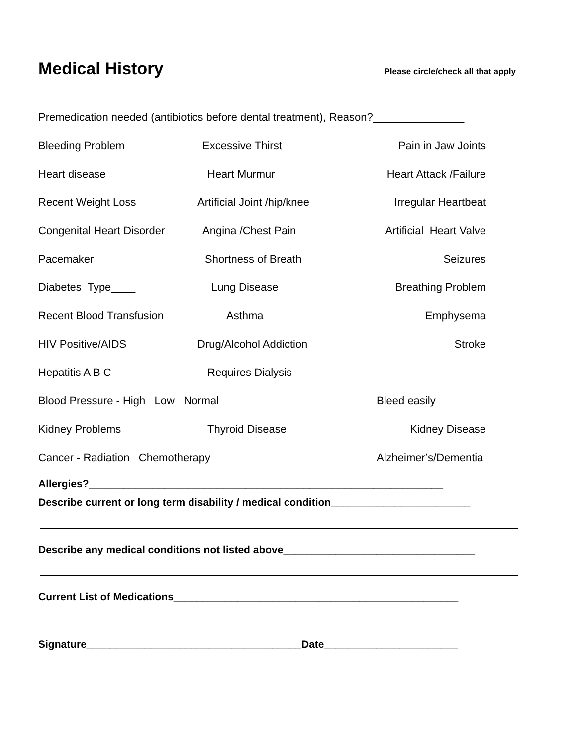Medical History
Please circle/check all that apply
Premedication needed (antibiotics before dental treatment), Reason?_______________
Bleeding Problem
Excessive Thirst
Pain in Jaw Joints
Heart disease
Heart Murmur
Heart Attack /Failure
Recent Weight Loss
Artificial Joint /hip/knee
Irregular Heartbeat
Congenital Heart Disorder
Angina /Chest Pain
Artificial Heart Valve
Pacemaker
Shortness of Breath
Seizures
Diabetes Type____
Lung Disease
Breathing Problem
Recent Blood Transfusion
Asthma
Emphysema
HIV Positive/AIDS
Drug/Alcohol Addiction
Stroke
Hepatitis A B C
Requires Dialysis
Blood Pressure - High Low Normal
Bleed easily
Kidney Problems
Thyroid Disease
Kidney Disease
Cancer - Radiation Chemotherapy
Alzheimer’s/Dementia
Allergies?_____________________________________________________________
Describe current or long term disability / medical condition________________________
Describe any medical conditions not listed above_________________________________
Current List of Medications_________________________________________________
Signature_____________________________________Date_______________________